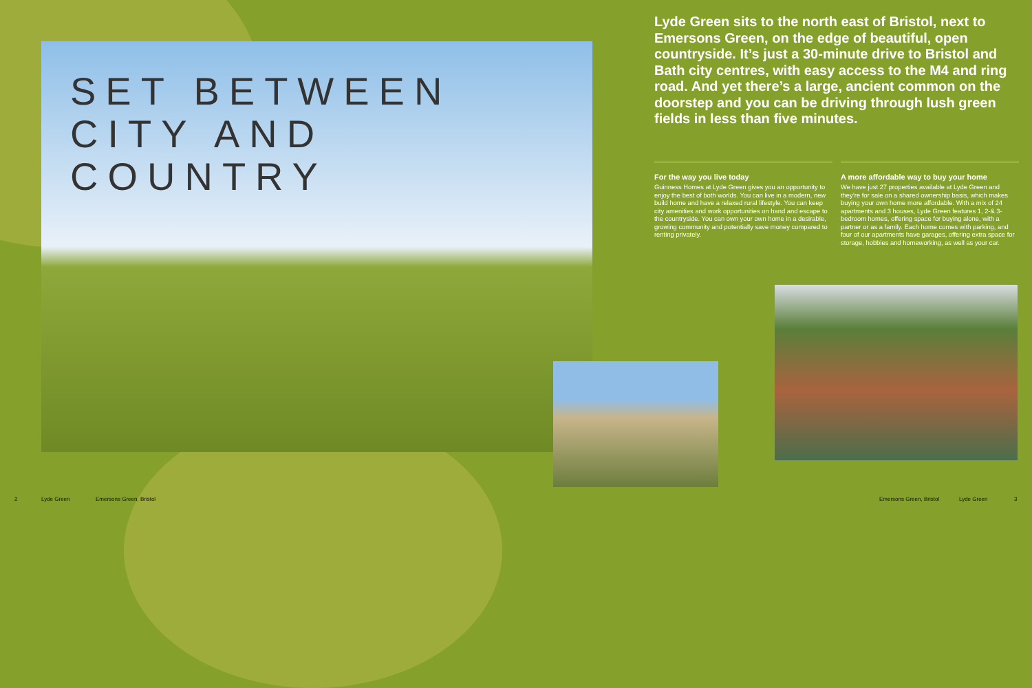SET BETWEEN
CITY AND
COUNTRY
Lyde Green sits to the north east of Bristol, next to Emersons Green, on the edge of beautiful, open countryside. It’s just a 30-minute drive to Bristol and Bath city centres, with easy access to the M4 and ring road. And yet there’s a large, ancient common on the doorstep and you can be driving through lush green fields in less than five minutes.
For the way you live today
Guinness Homes at Lyde Green gives you an opportunity to enjoy the best of both worlds. You can live in a modern, new build home and have a relaxed rural lifestyle. You can keep city amenities and work opportunities on hand and escape to the countryside. You can own your own home in a desirable, growing community and potentially save money compared to renting privately.
A more affordable way to buy your home
We have just 27 properties available at Lyde Green and they’re for sale on a shared ownership basis, which makes buying your own home more affordable. With a mix of 24 apartments and 3 houses, Lyde Green features 1, 2-& 3-bedroom homes, offering space for buying alone, with a partner or as a family. Each home comes with parking, and four of our apartments have garages, offering extra space for storage, hobbies and homeworking, as well as your car.
2 Lyde Green Emersons Green, Bristol Emersons Green, Bristol Lyde Green 3